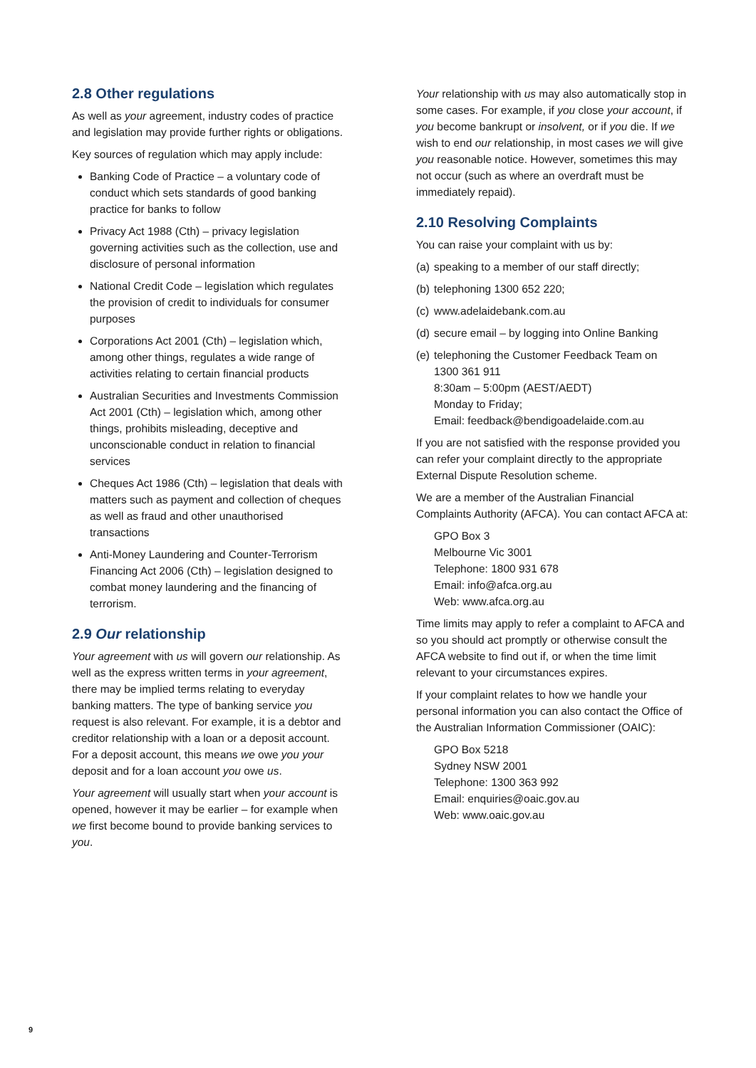2.8 Other regulations
As well as your agreement, industry codes of practice and legislation may provide further rights or obligations.
Key sources of regulation which may apply include:
Banking Code of Practice – a voluntary code of conduct which sets standards of good banking practice for banks to follow
Privacy Act 1988 (Cth) – privacy legislation governing activities such as the collection, use and disclosure of personal information
National Credit Code – legislation which regulates the provision of credit to individuals for consumer purposes
Corporations Act 2001 (Cth) – legislation which, among other things, regulates a wide range of activities relating to certain financial products
Australian Securities and Investments Commission Act 2001 (Cth) – legislation which, among other things, prohibits misleading, deceptive and unconscionable conduct in relation to financial services
Cheques Act 1986 (Cth) – legislation that deals with matters such as payment and collection of cheques as well as fraud and other unauthorised transactions
Anti-Money Laundering and Counter-Terrorism Financing Act 2006 (Cth) – legislation designed to combat money laundering and the financing of terrorism.
2.9 Our relationship
Your agreement with us will govern our relationship. As well as the express written terms in your agreement, there may be implied terms relating to everyday banking matters. The type of banking service you request is also relevant. For example, it is a debtor and creditor relationship with a loan or a deposit account. For a deposit account, this means we owe you your deposit and for a loan account you owe us.
Your agreement will usually start when your account is opened, however it may be earlier – for example when we first become bound to provide banking services to you.
Your relationship with us may also automatically stop in some cases. For example, if you close your account, if you become bankrupt or insolvent, or if you die. If we wish to end our relationship, in most cases we will give you reasonable notice. However, sometimes this may not occur (such as where an overdraft must be immediately repaid).
2.10 Resolving Complaints
You can raise your complaint with us by:
(a) speaking to a member of our staff directly;
(b) telephoning 1300 652 220;
(c) www.adelaidebank.com.au
(d) secure email – by logging into Online Banking
(e) telephoning the Customer Feedback Team on
1300 361 911
8:30am – 5:00pm (AEST/AEDT)
Monday to Friday;
Email: feedback@bendigoadelaide.com.au
If you are not satisfied with the response provided you can refer your complaint directly to the appropriate External Dispute Resolution scheme.
We are a member of the Australian Financial Complaints Authority (AFCA). You can contact AFCA at:
GPO Box 3
Melbourne Vic 3001
Telephone: 1800 931 678
Email: info@afca.org.au
Web: www.afca.org.au
Time limits may apply to refer a complaint to AFCA and so you should act promptly or otherwise consult the AFCA website to find out if, or when the time limit relevant to your circumstances expires.
If your complaint relates to how we handle your personal information you can also contact the Office of the Australian Information Commissioner (OAIC):
GPO Box 5218
Sydney NSW 2001
Telephone: 1300 363 992
Email: enquiries@oaic.gov.au
Web: www.oaic.gov.au
9